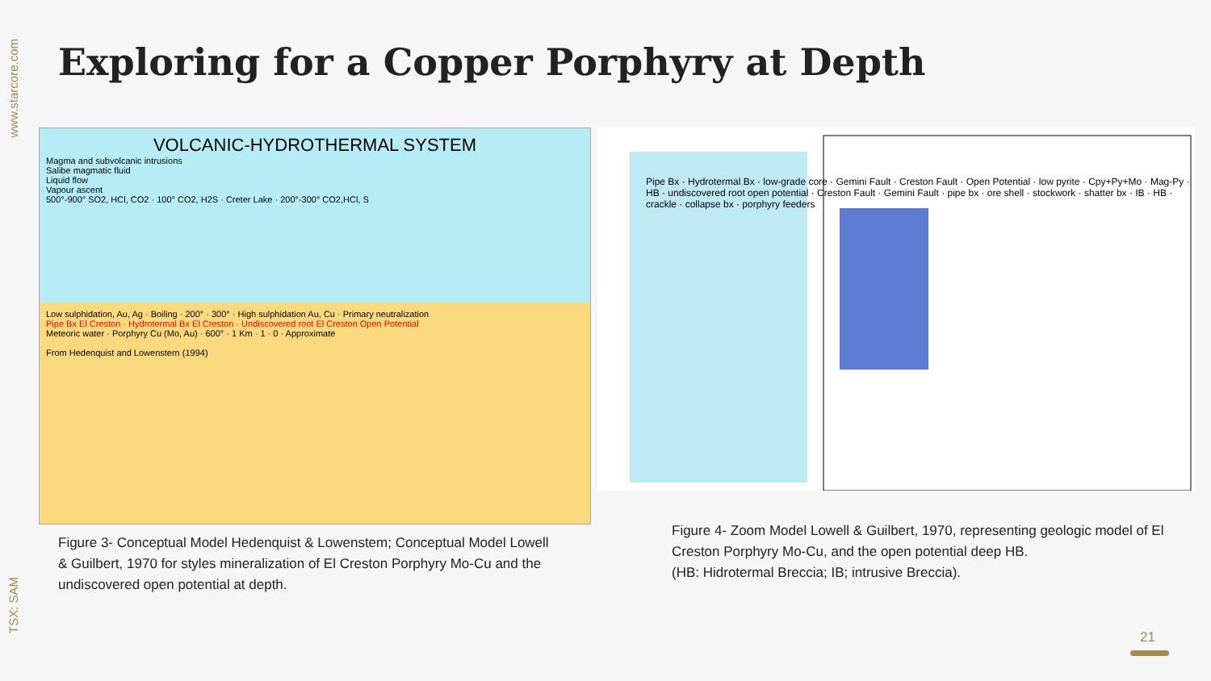www.starcore.com
TSX: SAM
Exploring for a Copper Porphyry at Depth
VOLCANIC-HYDROTHERMAL SYSTEM
Magma and subvolcanic intrusions
Salibe magmatic fluid
Liquid flow
Vapour ascent
500°-900° SO2, HCl, CO2 · 100° CO2, H2S · Creter Lake · 200°-300° CO2,HCl, S
Low sulphidation, Au, Ag · Boiling · 200° · 300° · High sulphidation Au, Cu · Primary neutralization
Pipe Bx El Creston · Hydrotermal Bx El Creston · Undiscovered root El Creston Open Potential
Meteoric water · Porphyry Cu (Mo, Au) · 600° · 1 Km · 1 · 0 · Approximate
From Hedenquist and Lowenstern (1994)
Pipe Bx · Hydrotermal Bx · low-grade core · Gemini Fault · Creston Fault · Open Potential · low pyrite · Cpy+Py+Mo · Mag-Py · HB · undiscovered root open potential · Creston Fault · Gemini Fault · pipe bx · ore shell · stockwork · shatter bx · IB · HB · crackle · collapse bx · porphyry feeders
Figure 3- Conceptual Model Hedenquist & Lowenstem; Conceptual Model Lowell & Guilbert, 1970 for styles mineralization of El Creston Porphyry Mo-Cu and the undiscovered open potential at depth.
Figure 4- Zoom Model Lowell & Guilbert, 1970, representing geologic model of El Creston Porphyry Mo-Cu, and the open potential deep HB.
(HB: Hidrotermal Breccia; IB; intrusive Breccia).
21